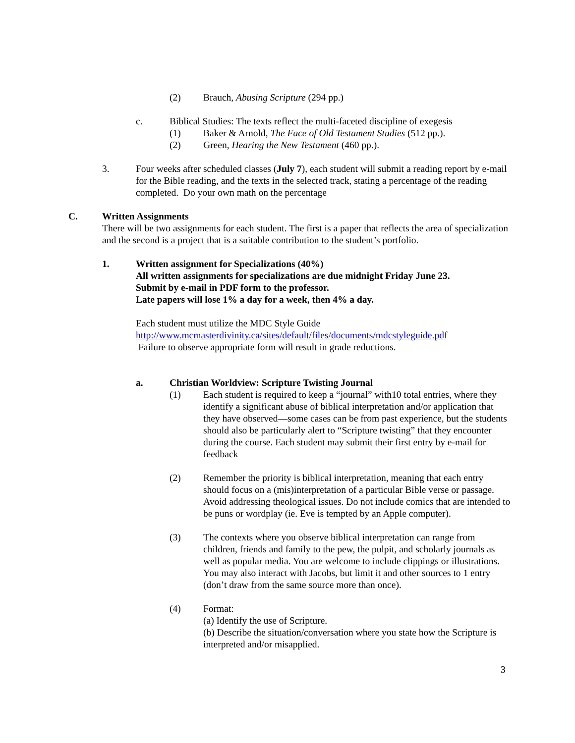(2) Brauch, Abusing Scripture (294 pp.)
c. Biblical Studies: The texts reflect the multi-faceted discipline of exegesis
(1) Baker & Arnold, The Face of Old Testament Studies (512 pp.).
(2) Green, Hearing the New Testament (460 pp.).
3. Four weeks after scheduled classes (July 7), each student will submit a reading report by e-mail for the Bible reading, and the texts in the selected track, stating a percentage of the reading completed. Do your own math on the percentage
C. Written Assignments
There will be two assignments for each student. The first is a paper that reflects the area of specialization and the second is a project that is a suitable contribution to the student’s portfolio.
1. Written assignment for Specializations (40%)
All written assignments for specializations are due midnight Friday June 23.
Submit by e-mail in PDF form to the professor.
Late papers will lose 1% a day for a week, then 4% a day.
Each student must utilize the MDC Style Guide
http://www.mcmasterdivinity.ca/sites/default/files/documents/mdcstyleguide.pdf
Failure to observe appropriate form will result in grade reductions.
a. Christian Worldview: Scripture Twisting Journal
(1) Each student is required to keep a “journal” with10 total entries, where they identify a significant abuse of biblical interpretation and/or application that they have observed—some cases can be from past experience, but the students should also be particularly alert to “Scripture twisting” that they encounter during the course. Each student may submit their first entry by e-mail for feedback
(2) Remember the priority is biblical interpretation, meaning that each entry should focus on a (mis)interpretation of a particular Bible verse or passage. Avoid addressing theological issues. Do not include comics that are intended to be puns or wordplay (ie. Eve is tempted by an Apple computer).
(3) The contexts where you observe biblical interpretation can range from children, friends and family to the pew, the pulpit, and scholarly journals as well as popular media. You are welcome to include clippings or illustrations. You may also interact with Jacobs, but limit it and other sources to 1 entry (don’t draw from the same source more than once).
(4) Format:
(a) Identify the use of Scripture.
(b) Describe the situation/conversation where you state how the Scripture is interpreted and/or misapplied.
3